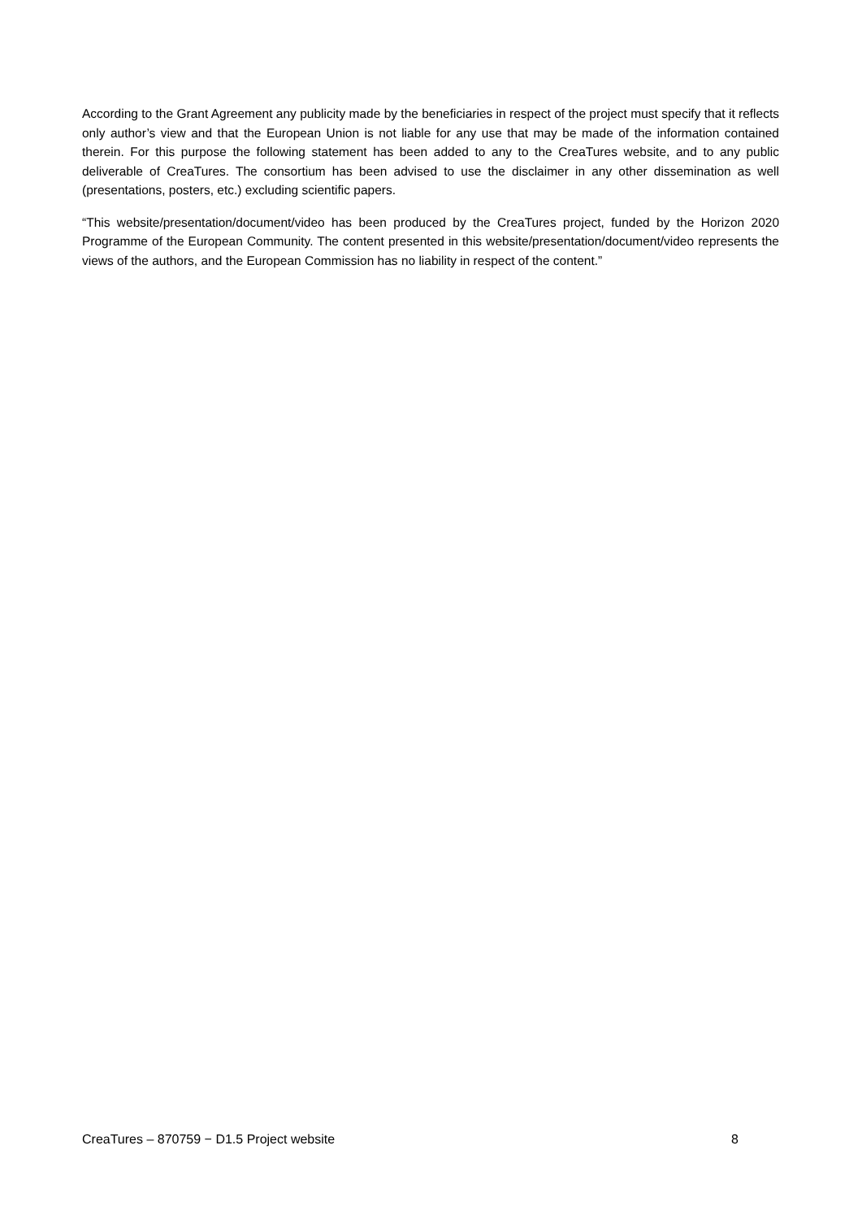According to the Grant Agreement any publicity made by the beneficiaries in respect of the project must specify that it reflects only author’s view and that the European Union is not liable for any use that may be made of the information contained therein. For this purpose the following statement has been added to any to the CreaTures website, and to any public deliverable of CreaTures. The consortium has been advised to use the disclaimer in any other dissemination as well (presentations, posters, etc.) excluding scientific papers.
“This website/presentation/document/video has been produced by the CreaTures project, funded by the Horizon 2020 Programme of the European Community. The content presented in this website/presentation/document/video represents the views of the authors, and the European Commission has no liability in respect of the content.”
CreaTures – 870759 − D1.5 Project website 8